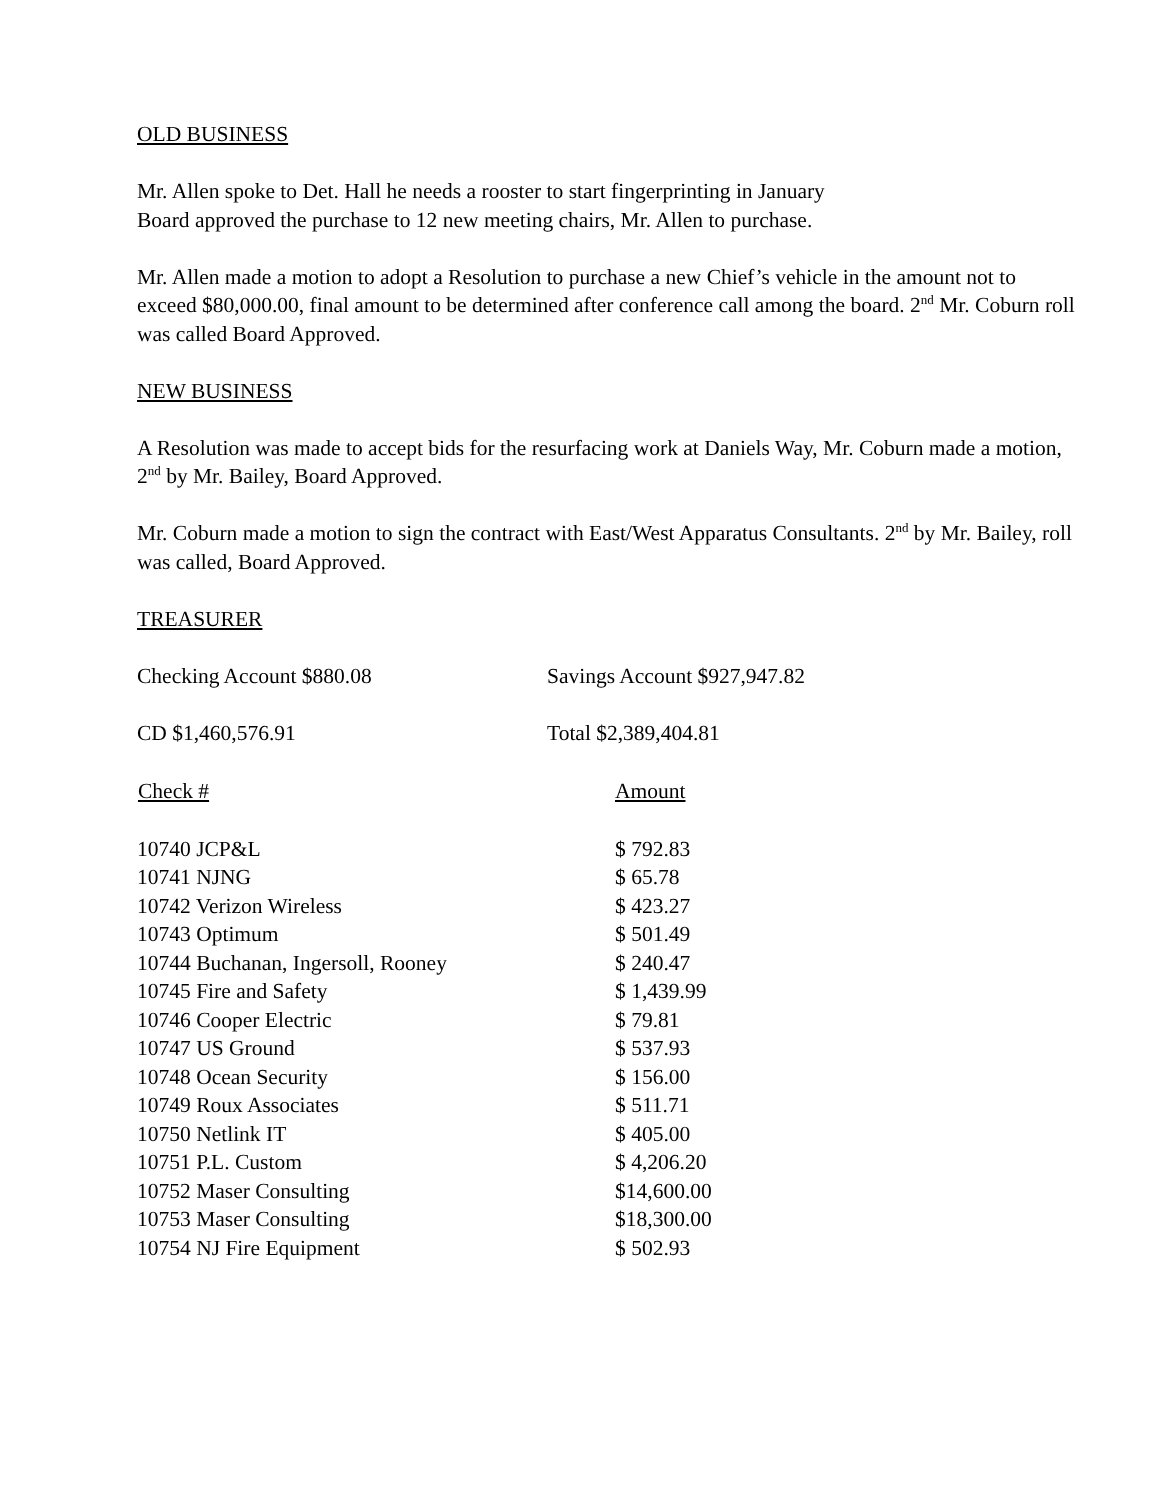OLD BUSINESS
Mr. Allen spoke to Det. Hall he needs a rooster to start fingerprinting in January
Board approved the purchase to 12 new meeting chairs, Mr. Allen to purchase.
Mr. Allen made a motion to adopt a Resolution to purchase a new Chief’s vehicle in the amount not to exceed $80,000.00, final amount to be determined after conference call among the board. 2<sup>nd</sup> Mr. Coburn roll was called Board Approved.
NEW BUSINESS
A Resolution was made to accept bids for the resurfacing work at Daniels Way, Mr. Coburn made a motion, 2<sup>nd</sup> by Mr. Bailey, Board Approved.
Mr. Coburn made a motion to sign the contract with East/West Apparatus Consultants. 2<sup>nd</sup> by Mr. Bailey, roll was called, Board Approved.
TREASURER
| Checking Account $880.08 | Savings Account $927,947.82 |
| CD $1,460,576.91 | Total $2,389,404.81 |
| Check # | Amount |
| 10740 JCP&L | $ 792.83 |
| 10741 NJNG | $ 65.78 |
| 10742 Verizon Wireless | $ 423.27 |
| 10743 Optimum | $ 501.49 |
| 10744 Buchanan, Ingersoll, Rooney | $ 240.47 |
| 10745 Fire and Safety | $ 1,439.99 |
| 10746 Cooper Electric | $ 79.81 |
| 10747 US Ground | $ 537.93 |
| 10748 Ocean Security | $ 156.00 |
| 10749 Roux Associates | $ 511.71 |
| 10750 Netlink IT | $ 405.00 |
| 10751 P.L. Custom | $ 4,206.20 |
| 10752 Maser Consulting | $14,600.00 |
| 10753 Maser Consulting | $18,300.00 |
| 10754 NJ Fire Equipment | $ 502.93 |